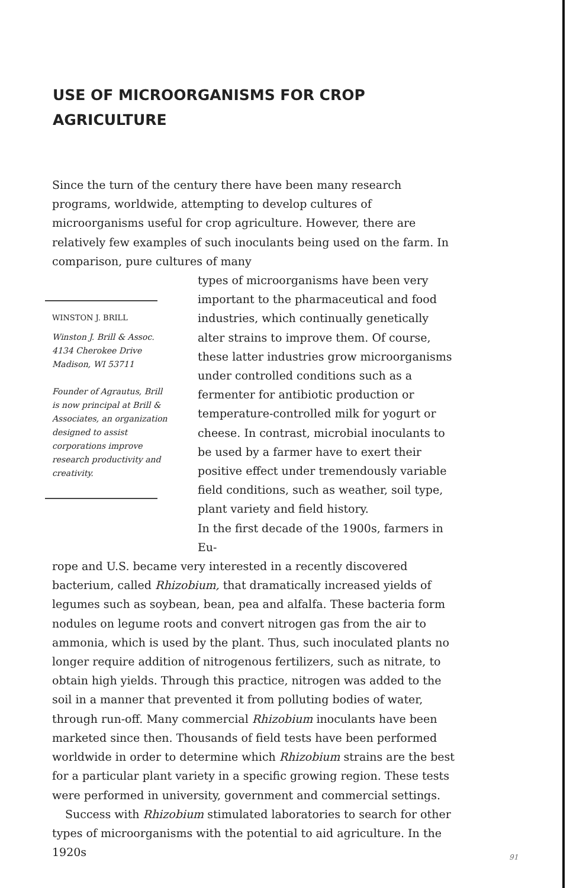USE OF MICROORGANISMS FOR CROP AGRICULTURE
Since the turn of the century there have been many research programs, worldwide, attempting to develop cultures of microorganisms useful for crop agriculture. However, there are relatively few examples of such inoculants being used on the farm. In comparison, pure cultures of many
WINSTON J. BRILL
Winston J. Brill & Assoc.
4134 Cherokee Drive
Madison, WI 53711
Founder of Agrautus, Brill is now principal at Brill & Associates, an organization designed to assist corporations improve research productivity and creativity.
types of microorganisms have been very important to the pharmaceutical and food industries, which continually genetically alter strains to improve them. Of course, these latter industries grow microorganisms under controlled conditions such as a fermenter for antibiotic production or temperature-controlled milk for yogurt or cheese. In contrast, microbial inoculants to be used by a farmer have to exert their positive effect under tremendously variable field conditions, such as weather, soil type, plant variety and field history.
In the first decade of the 1900s, farmers in Eu-
rope and U.S. became very interested in a recently discovered bacterium, called Rhizobium, that dramatically increased yields of legumes such as soybean, bean, pea and alfalfa. These bacteria form nodules on legume roots and convert nitrogen gas from the air to ammonia, which is used by the plant. Thus, such inoculated plants no longer require addition of nitrogenous fertilizers, such as nitrate, to obtain high yields. Through this practice, nitrogen was added to the soil in a manner that prevented it from polluting bodies of water, through run-off. Many commercial Rhizobium inoculants have been marketed since then. Thousands of field tests have been performed worldwide in order to determine which Rhizobium strains are the best for a particular plant variety in a specific growing region. These tests were performed in university, government and commercial settings.
Success with Rhizobium stimulated laboratories to search for other types of microorganisms with the potential to aid agriculture. In the 1920s
91